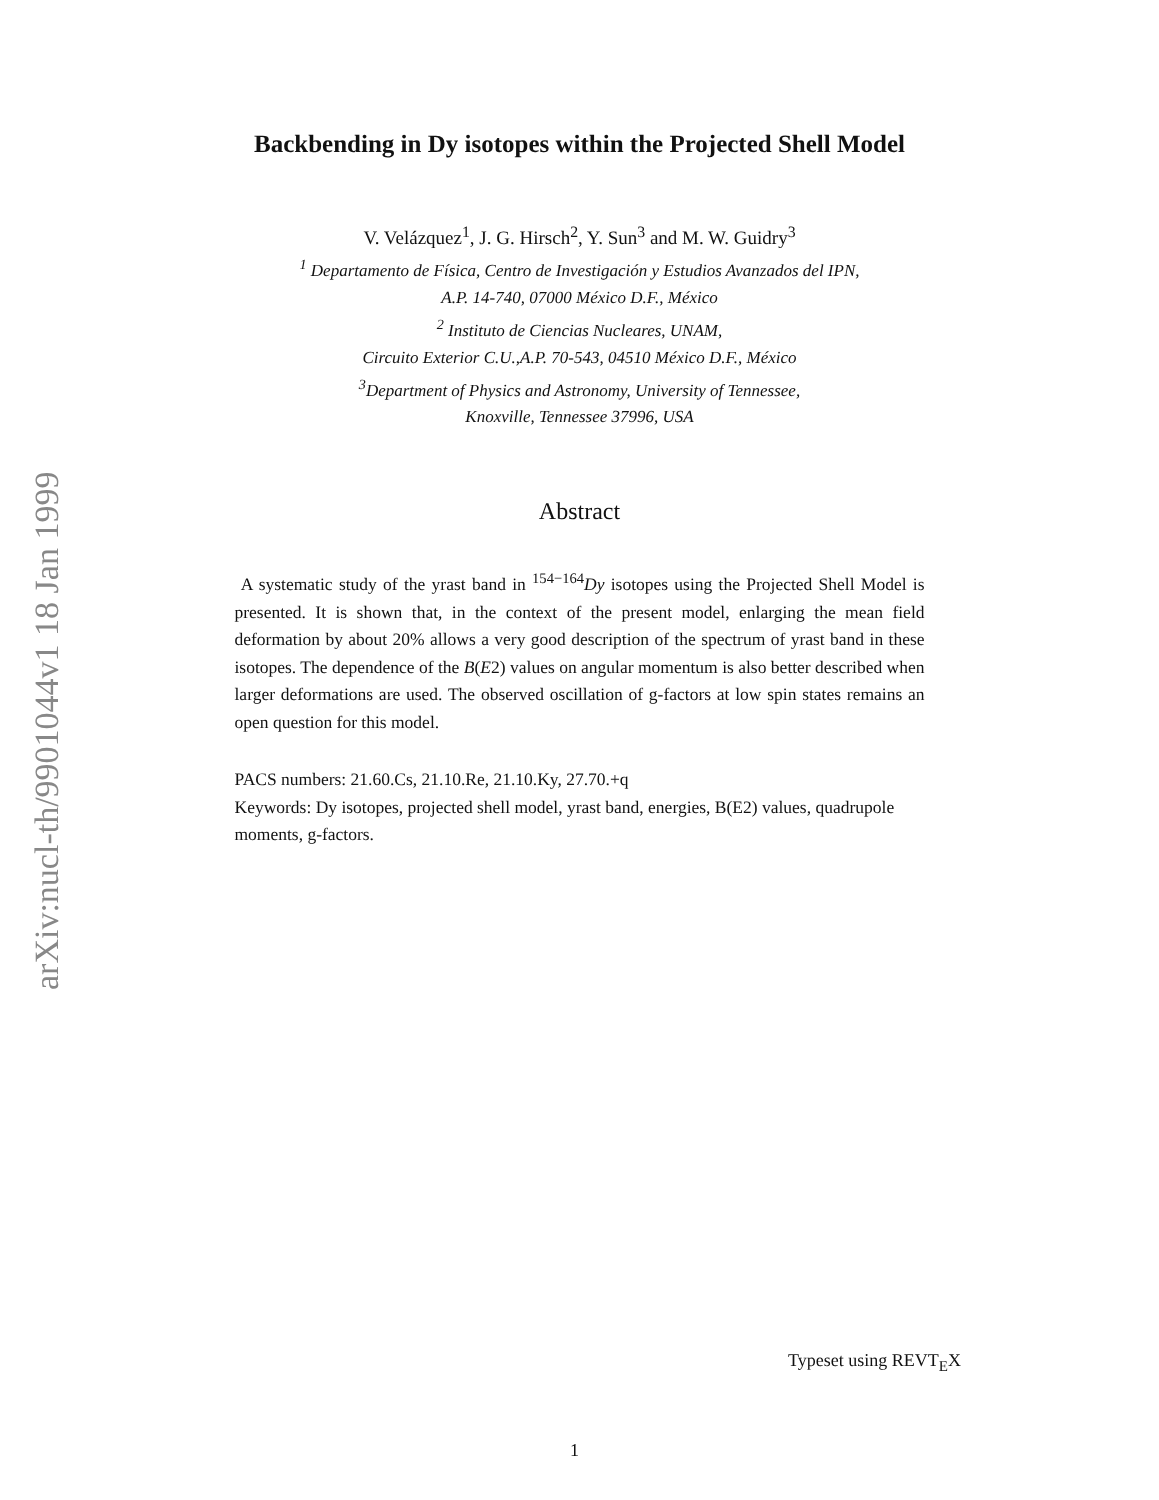arXiv:nucl-th/9901044v1 18 Jan 1999
Backbending in Dy isotopes within the Projected Shell Model
V. Velázquez<sup>1</sup>, J. G. Hirsch<sup>2</sup>, Y. Sun<sup>3</sup> and M. W. Guidry<sup>3</sup>
<sup>1</sup> Departamento de Física, Centro de Investigación y Estudios Avanzados del IPN,
A.P. 14-740, 07000 México D.F., México
<sup>2</sup> Instituto de Ciencias Nucleares, UNAM,
Circuito Exterior C.U.,A.P. 70-543, 04510 México D.F., México
<sup>3</sup> Department of Physics and Astronomy, University of Tennessee,
Knoxville, Tennessee 37996, USA
Abstract
A systematic study of the yrast band in <sup>154−164</sup>Dy isotopes using the Projected Shell Model is presented. It is shown that, in the context of the present model, enlarging the mean field deformation by about 20% allows a very good description of the spectrum of yrast band in these isotopes. The dependence of the B(E2) values on angular momentum is also better described when larger deformations are used. The observed oscillation of g-factors at low spin states remains an open question for this model.
PACS numbers: 21.60.Cs, 21.10.Re, 21.10.Ky, 27.70.+q
Keywords: Dy isotopes, projected shell model, yrast band, energies, B(E2) values, quadrupole moments, g-factors.
Typeset using REVT<sub>E</sub>X
1